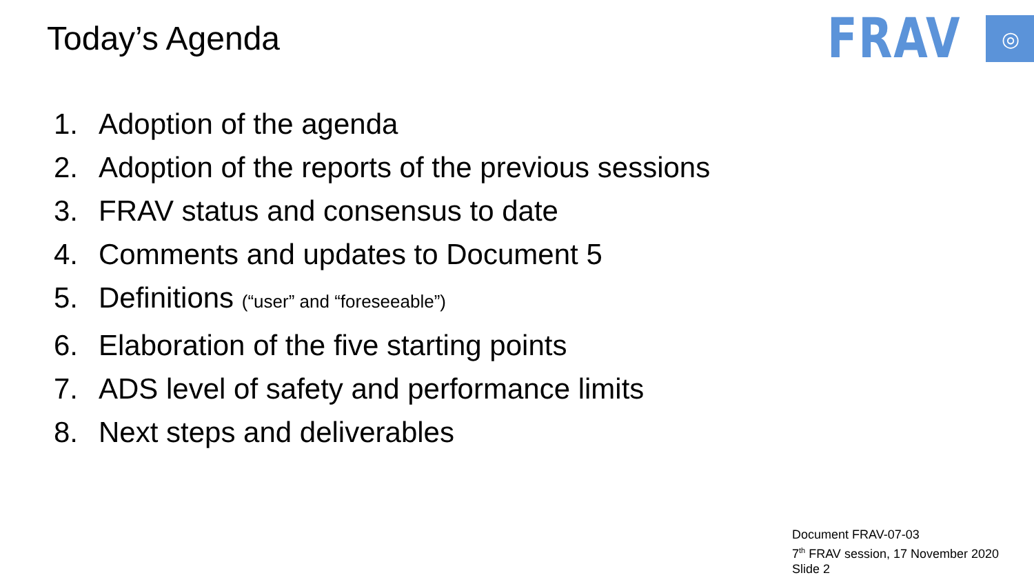Today’s Agenda
FRAV
◎
1. Adoption of the agenda
2. Adoption of the reports of the previous sessions
3. FRAV status and consensus to date
4. Comments and updates to Document 5
5. Definitions (“user” and “foreseeable”)
6. Elaboration of the five starting points
7. ADS level of safety and performance limits
8. Next steps and deliverables
Document FRAV-07-03
7<sup>th</sup> FRAV session, 17 November 2020
Slide 2